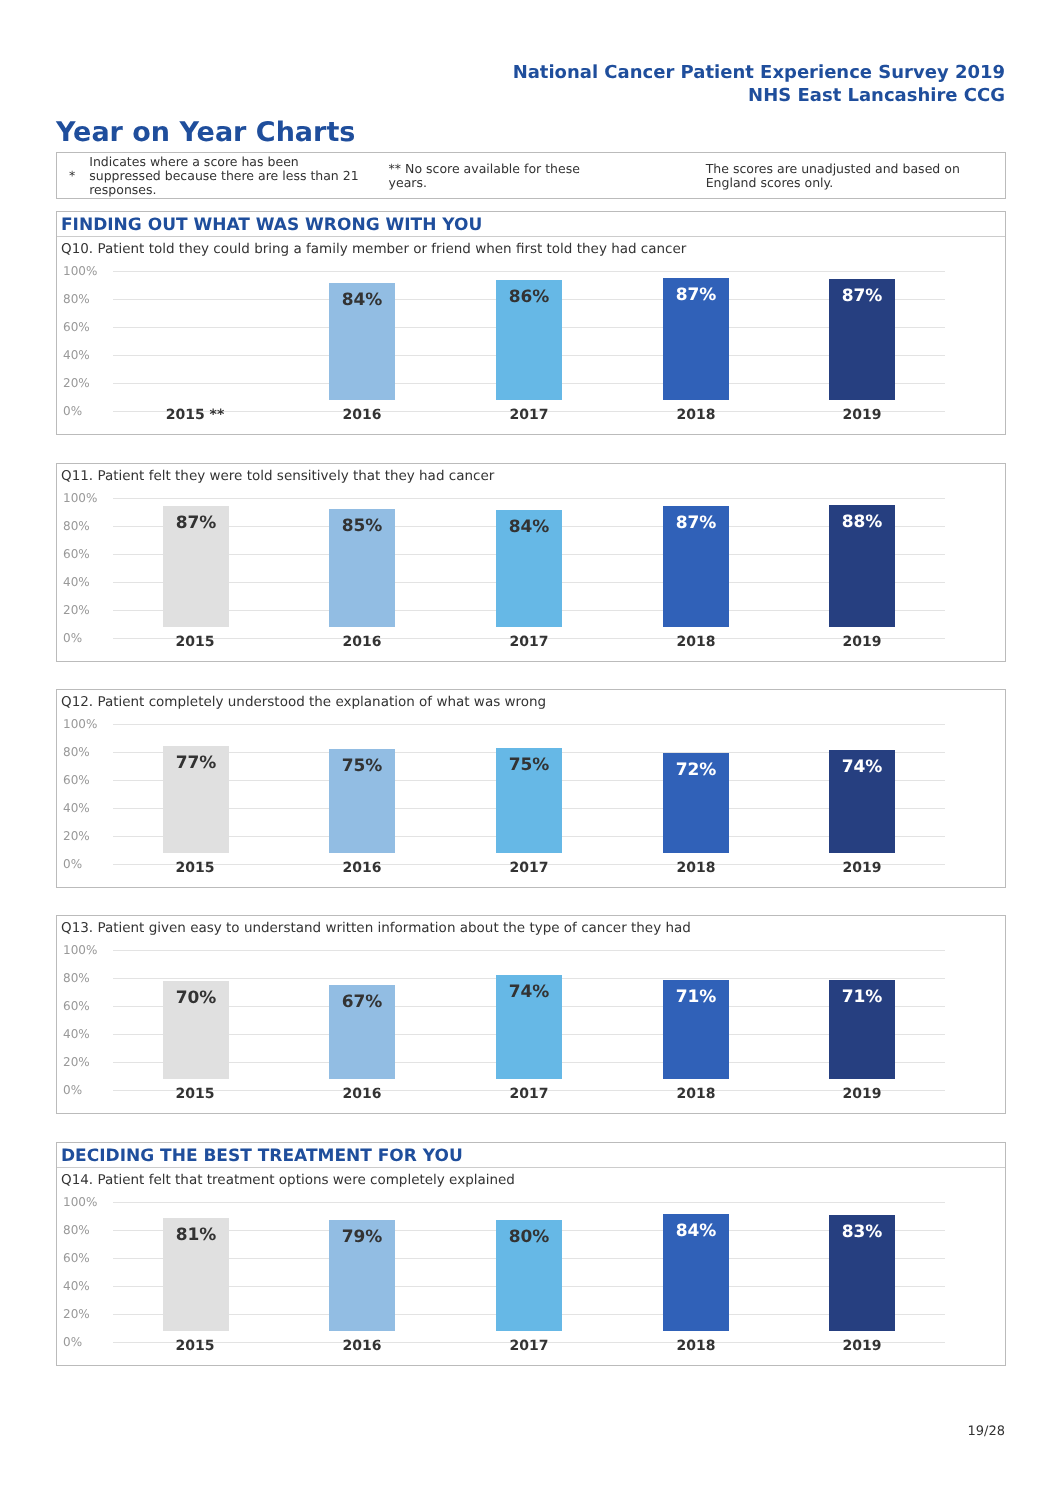National Cancer Patient Experience Survey 2019
NHS East Lancashire CCG
Year on Year Charts
*
Indicates where a score has been suppressed because there are less than 21 responses.
** No score available for these years.
The scores are unadjusted and based on England scores only.
FINDING OUT WHAT WAS WRONG WITH YOU
Q10. Patient told they could bring a family member or friend when first told they had cancer
100%
80%
60%
40%
20%
0%
84% 86% 87% 87%
2015 ** 2016 2017 2018 2019
Q11. Patient felt they were told sensitively that they had cancer
100%
80%
60%
40%
20%
0%
87% 85% 84% 87% 88%
2015 2016 2017 2018 2019
Q12. Patient completely understood the explanation of what was wrong
100%
80%
60%
40%
20%
0%
77% 75% 75% 72% 74%
2015 2016 2017 2018 2019
Q13. Patient given easy to understand written information about the type of cancer they had
100%
80%
60%
40%
20%
0%
70% 67% 74% 71% 71%
2015 2016 2017 2018 2019
DECIDING THE BEST TREATMENT FOR YOU
Q14. Patient felt that treatment options were completely explained
100%
80%
60%
40%
20%
0%
81% 79% 80% 84% 83%
2015 2016 2017 2018 2019
19/28